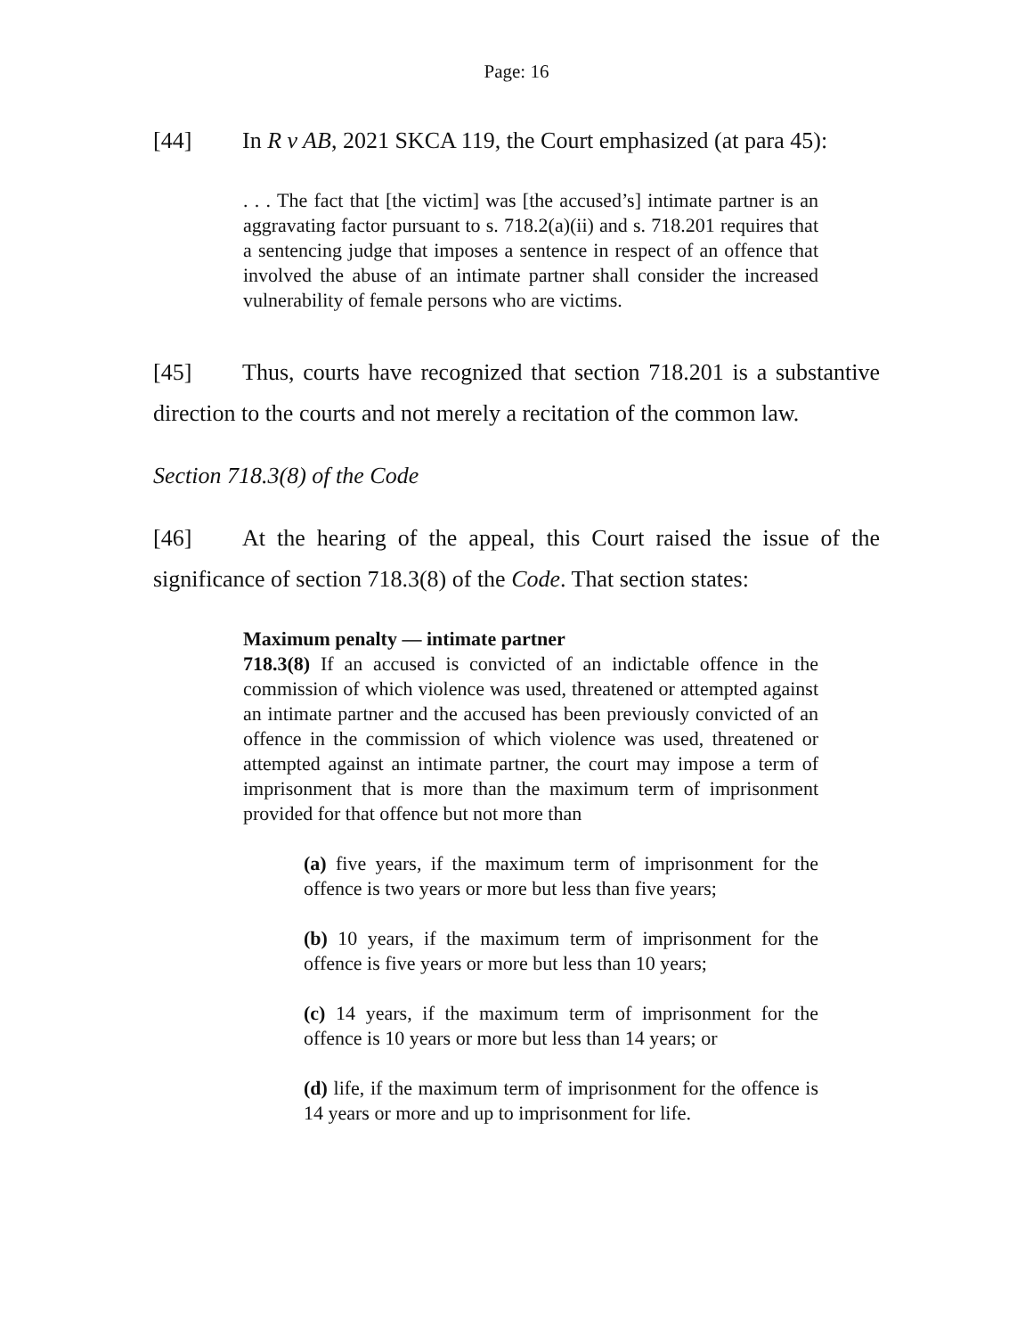Page: 16
[44] In R v AB, 2021 SKCA 119, the Court emphasized (at para 45):
. . . The fact that [the victim] was [the accused’s] intimate partner is an aggravating factor pursuant to s. 718.2(a)(ii) and s. 718.201 requires that a sentencing judge that imposes a sentence in respect of an offence that involved the abuse of an intimate partner shall consider the increased vulnerability of female persons who are victims.
[45] Thus, courts have recognized that section 718.201 is a substantive direction to the courts and not merely a recitation of the common law.
Section 718.3(8) of the Code
[46] At the hearing of the appeal, this Court raised the issue of the significance of section 718.3(8) of the Code. That section states:
Maximum penalty — intimate partner
718.3(8) If an accused is convicted of an indictable offence in the commission of which violence was used, threatened or attempted against an intimate partner and the accused has been previously convicted of an offence in the commission of which violence was used, threatened or attempted against an intimate partner, the court may impose a term of imprisonment that is more than the maximum term of imprisonment provided for that offence but not more than
(a) five years, if the maximum term of imprisonment for the offence is two years or more but less than five years;
(b) 10 years, if the maximum term of imprisonment for the offence is five years or more but less than 10 years;
(c) 14 years, if the maximum term of imprisonment for the offence is 10 years or more but less than 14 years; or
(d) life, if the maximum term of imprisonment for the offence is 14 years or more and up to imprisonment for life.